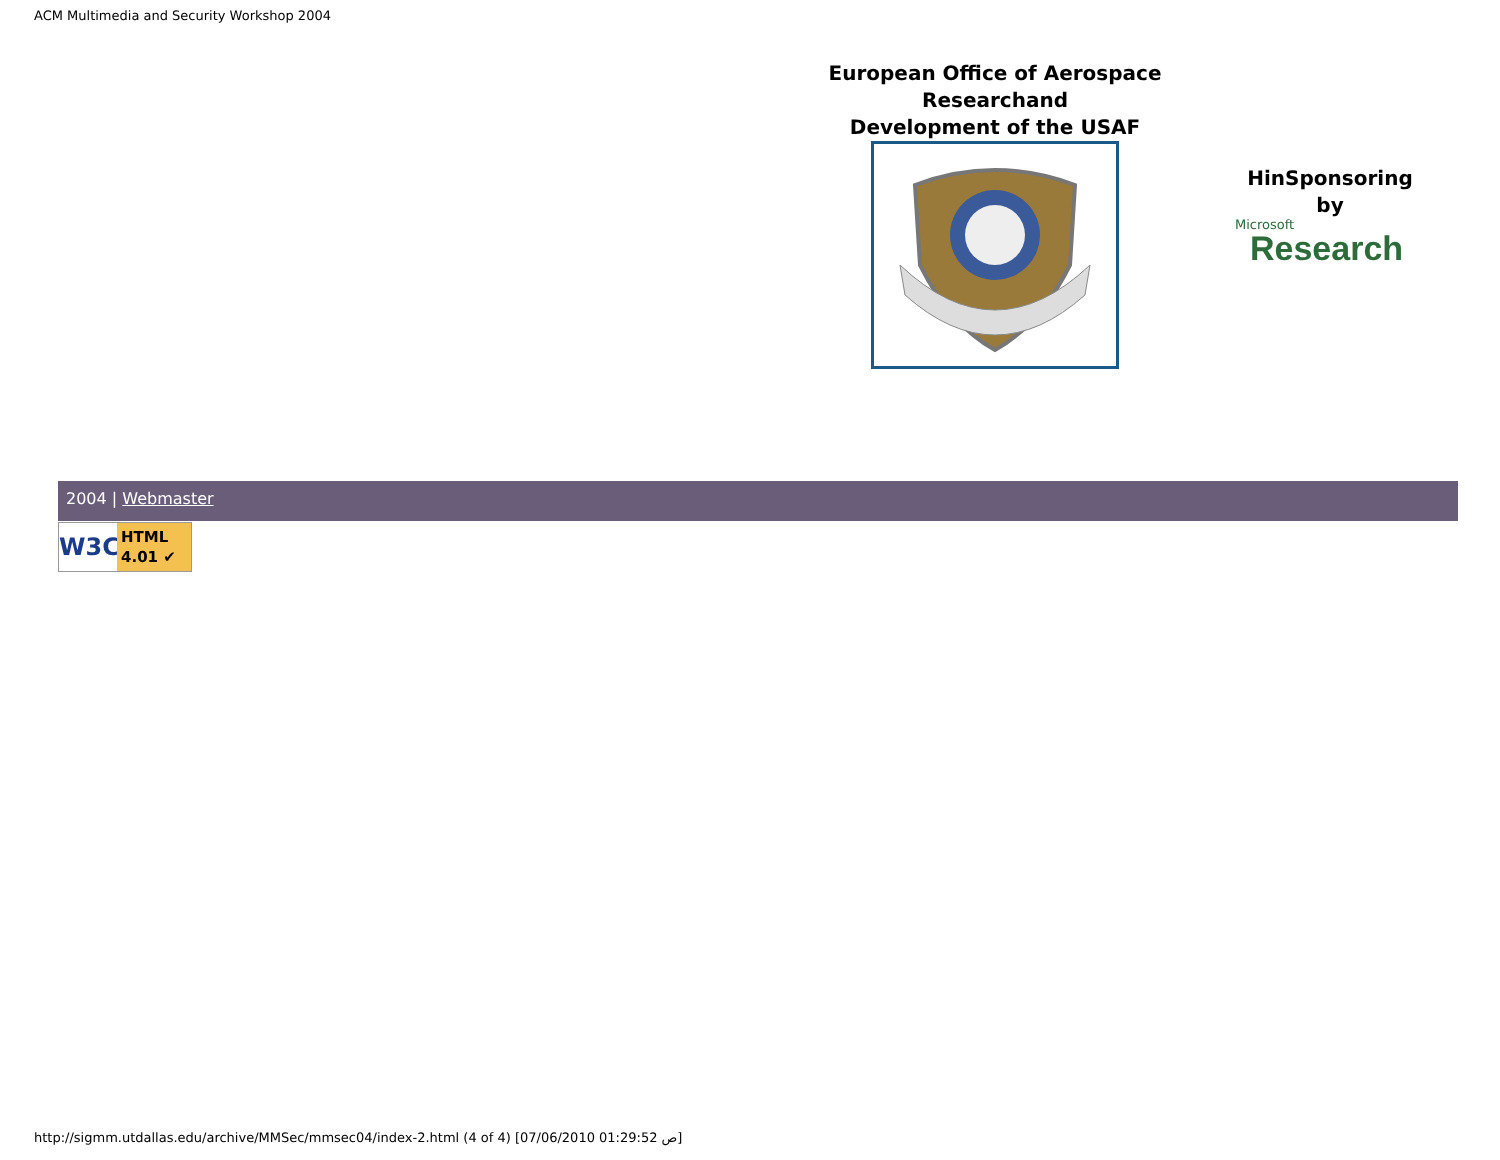ACM Multimedia and Security Workshop 2004
European Office of Aerospace
Researchand
Development of the USAF
HinSponsoring
by
Microsoft
Research
2004 | Webmaster
W3C HTML
4.01 ✔
http://sigmm.utdallas.edu/archive/MMSec/mmsec04/index-2.html (4 of 4) [07/06/2010 01:29:52 ص]